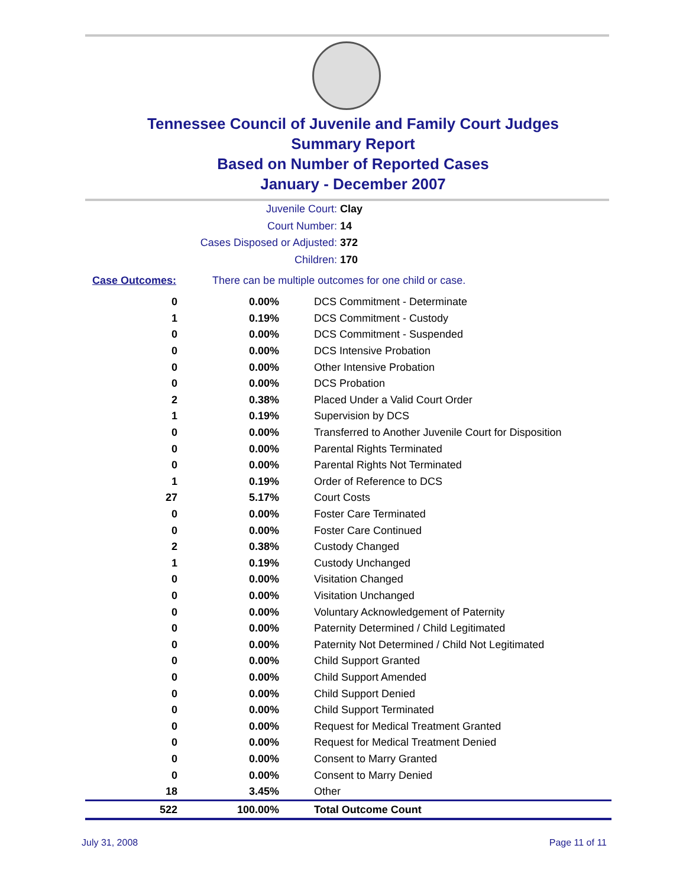Tennessee Council of Juvenile and Family Court Judges
Summary Report
Based on Number of Reported Cases
January - December 2007
Juvenile Court: Clay
Court Number: 14
Cases Disposed or Adjusted: 372
Children: 170
Case Outcomes: There can be multiple outcomes for one child or case.
| 0 | 0.00% | DCS Commitment - Determinate |
| 1 | 0.19% | DCS Commitment - Custody |
| 0 | 0.00% | DCS Commitment - Suspended |
| 0 | 0.00% | DCS Intensive Probation |
| 0 | 0.00% | Other Intensive Probation |
| 0 | 0.00% | DCS Probation |
| 2 | 0.38% | Placed Under a Valid Court Order |
| 1 | 0.19% | Supervision by DCS |
| 0 | 0.00% | Transferred to Another Juvenile Court for Disposition |
| 0 | 0.00% | Parental Rights Terminated |
| 0 | 0.00% | Parental Rights Not Terminated |
| 1 | 0.19% | Order of Reference to DCS |
| 27 | 5.17% | Court Costs |
| 0 | 0.00% | Foster Care Terminated |
| 0 | 0.00% | Foster Care Continued |
| 2 | 0.38% | Custody Changed |
| 1 | 0.19% | Custody Unchanged |
| 0 | 0.00% | Visitation Changed |
| 0 | 0.00% | Visitation Unchanged |
| 0 | 0.00% | Voluntary Acknowledgement of Paternity |
| 0 | 0.00% | Paternity Determined / Child Legitimated |
| 0 | 0.00% | Paternity Not Determined / Child Not Legitimated |
| 0 | 0.00% | Child Support Granted |
| 0 | 0.00% | Child Support Amended |
| 0 | 0.00% | Child Support Denied |
| 0 | 0.00% | Child Support Terminated |
| 0 | 0.00% | Request for Medical Treatment Granted |
| 0 | 0.00% | Request for Medical Treatment Denied |
| 0 | 0.00% | Consent to Marry Granted |
| 0 | 0.00% | Consent to Marry Denied |
| 18 | 3.45% | Other |
| 522 | 100.00% | Total Outcome Count |
July 31, 2008 Page 11 of 11